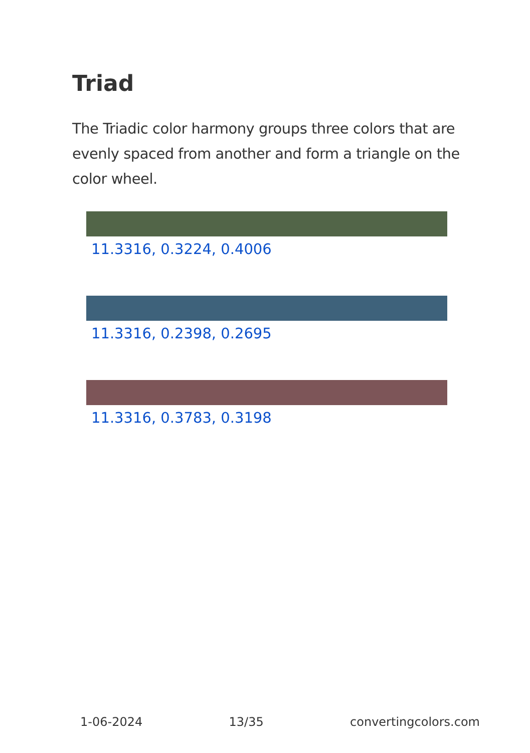Triad
The Triadic color harmony groups three colors that are evenly spaced from another and form a triangle on the color wheel.
11.3316, 0.3224, 0.4006
11.3316, 0.2398, 0.2695
11.3316, 0.3783, 0.3198
1-06-2024 13/35 convertingcolors.com